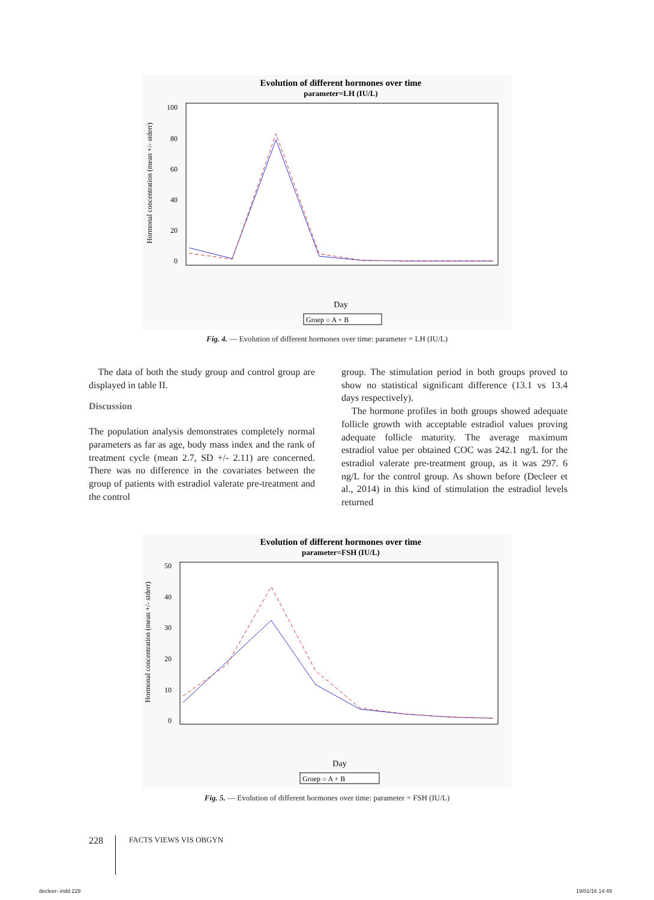Evolution of different hormones over time
parameter=LH (IU/L)
Hormonal concentration (mean +/- stderr)
100
80
60
40
20
0
Day
Groep ○ A + B
Fig. 4. — Evolution of different hormones over time: parameter = LH (IU/L)
The data of both the study group and control group are displayed in table II.
Discussion
The population analysis demonstrates completely normal parameters as far as age, body mass index and the rank of treatment cycle (mean 2.7, SD +/- 2.11) are concerned. There was no difference in the covariates between the group of patients with estradiol valerate pre-treatment and the control
group. The stimulation period in both groups proved to show no statistical significant difference (13.1 vs 13.4 days respectively).
The hormone profiles in both groups showed adequate follicle growth with acceptable estradiol values proving adequate follicle maturity. The average maximum estradiol value per obtained COC was 242.1 ng/L for the estradiol valerate pre-treatment group, as it was 297. 6 ng/L for the control group. As shown before (Decleer et al., 2014) in this kind of stimulation the estradiol levels returned
Evolution of different hormones over time
parameter=FSH (IU/L)
Hormonal concentration (mean +/- stderr)
50
40
30
20
10
0
Day
Groep ○ A + B
Fig. 5. — Evolution of different hormones over time: parameter = FSH (IU/L)
228 FACTS VIEWS VIS OBGYN
decleer-.indd 228 19/01/16 14:49